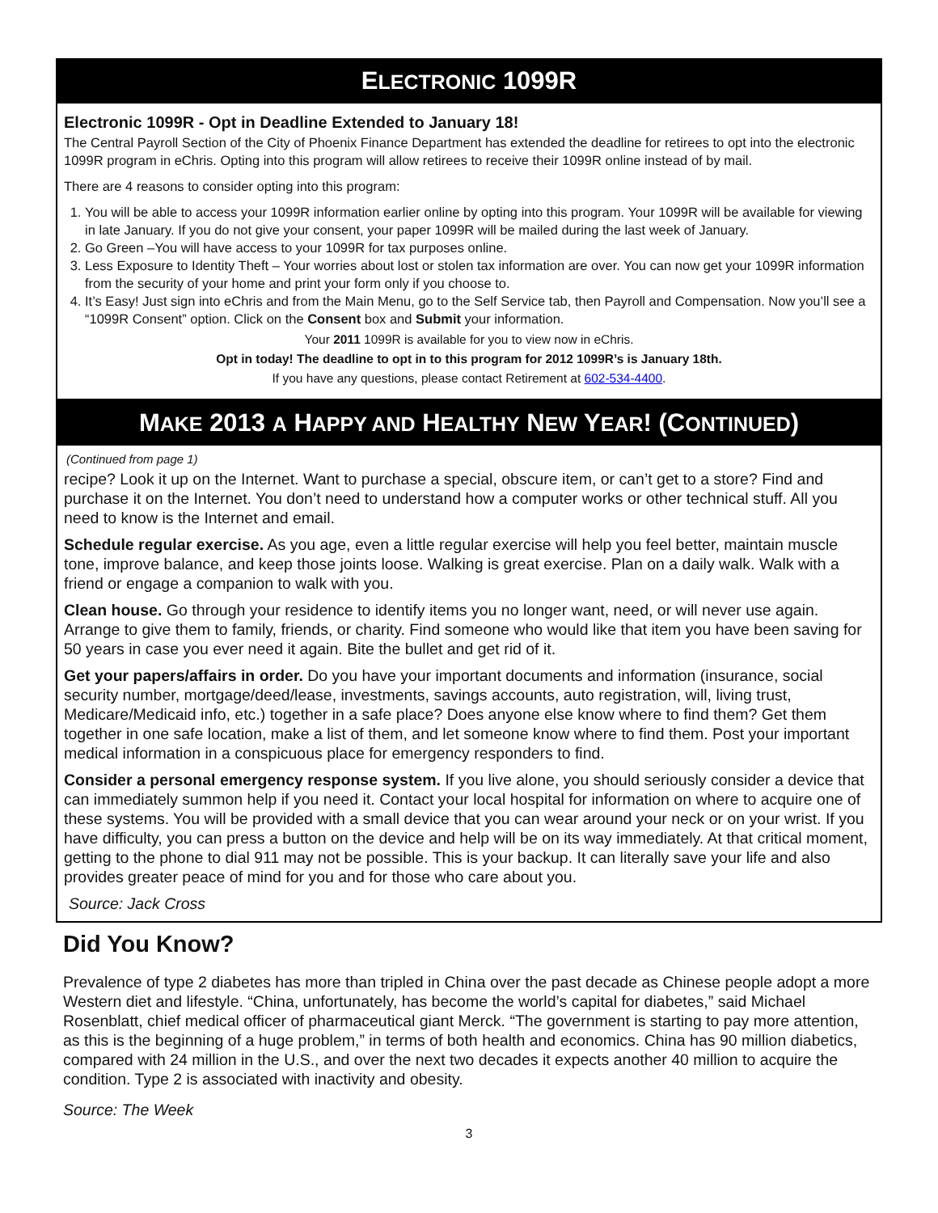ELECTRONIC 1099R
Electronic 1099R - Opt in Deadline Extended to January 18!
The Central Payroll Section of the City of Phoenix Finance Department has extended the deadline for retirees to opt into the electronic 1099R program in eChris. Opting into this program will allow retirees to receive their 1099R online instead of by mail.
There are 4 reasons to consider opting into this program:
1. You will be able to access your 1099R information earlier online by opting into this program. Your 1099R will be available for viewing in late January. If you do not give your consent, your paper 1099R will be mailed during the last week of January.
2. Go Green –You will have access to your 1099R for tax purposes online.
3. Less Exposure to Identity Theft – Your worries about lost or stolen tax information are over. You can now get your 1099R information from the security of your home and print your form only if you choose to.
4. It’s Easy! Just sign into eChris and from the Main Menu, go to the Self Service tab, then Payroll and Compensation. Now you’ll see a “1099R Consent” option. Click on the Consent box and Submit your information.
Your 2011 1099R is available for you to view now in eChris.
Opt in today! The deadline to opt in to this program for 2012 1099R’s is January 18th.
If you have any questions, please contact Retirement at 602-534-4400.
MAKE 2013 A HAPPY AND HEALTHY NEW YEAR! (CONTINUED)
(Continued from page 1)
recipe? Look it up on the Internet. Want to purchase a special, obscure item, or can’t get to a store? Find and purchase it on the Internet. You don’t need to understand how a computer works or other technical stuff. All you need to know is the Internet and email.
Schedule regular exercise. As you age, even a little regular exercise will help you feel better, maintain muscle tone, improve balance, and keep those joints loose. Walking is great exercise. Plan on a daily walk. Walk with a friend or engage a companion to walk with you.
Clean house. Go through your residence to identify items you no longer want, need, or will never use again. Arrange to give them to family, friends, or charity. Find someone who would like that item you have been saving for 50 years in case you ever need it again. Bite the bullet and get rid of it.
Get your papers/affairs in order. Do you have your important documents and information (insurance, social security number, mortgage/deed/lease, investments, savings accounts, auto registration, will, living trust, Medicare/Medicaid info, etc.) together in a safe place? Does anyone else know where to find them? Get them together in one safe location, make a list of them, and let someone know where to find them. Post your important medical information in a conspicuous place for emergency responders to find.
Consider a personal emergency response system. If you live alone, you should seriously consider a device that can immediately summon help if you need it. Contact your local hospital for information on where to acquire one of these systems. You will be provided with a small device that you can wear around your neck or on your wrist. If you have difficulty, you can press a button on the device and help will be on its way immediately. At that critical moment, getting to the phone to dial 911 may not be possible. This is your backup. It can literally save your life and also provides greater peace of mind for you and for those who care about you.
Source: Jack Cross
Did You Know?
Prevalence of type 2 diabetes has more than tripled in China over the past decade as Chinese people adopt a more Western diet and lifestyle. “China, unfortunately, has become the world’s capital for diabetes,” said Michael Rosenblatt, chief medical officer of pharmaceutical giant Merck. “The government is starting to pay more attention, as this is the beginning of a huge problem,” in terms of both health and economics. China has 90 million diabetics, compared with 24 million in the U.S., and over the next two decades it expects another 40 million to acquire the condition. Type 2 is associated with inactivity and obesity.
Source: The Week
3